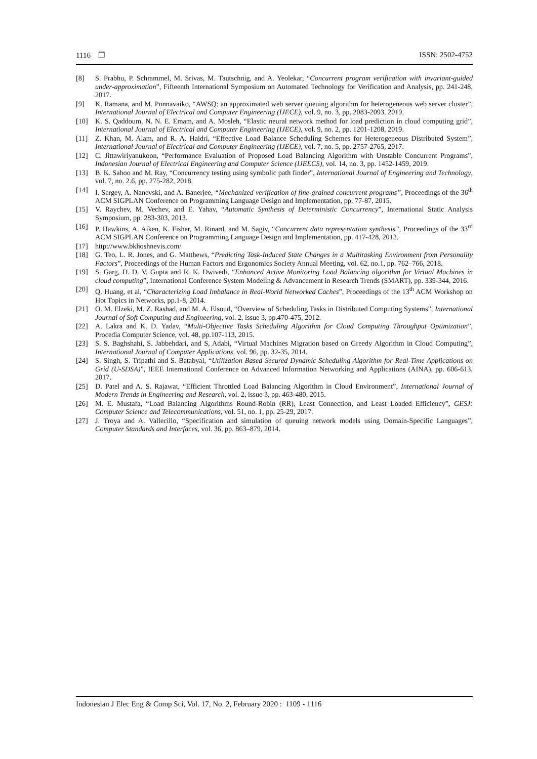1116 ❒ ISSN: 2502-4752
[8] S. Prabhu, P. Schrammel, M. Srivas, M. Tautschnig, and A. Yeolekar, “Concurrent program verification with invariant-guided under-approximation”, Fifteenth International Symposium on Automated Technology for Verification and Analysis, pp. 241-248, 2017.
[9] K. Ramana, and M. Ponnavaiko, “AWSQ: an approximated web server queuing algorithm for heterogeneous web server cluster”, International Journal of Electrical and Computer Engineering (IJECE), vol. 9, no. 3, pp. 2083-2093, 2019.
[10] K. S. Qaddoum, N. N. E. Emam, and A. Mosleh, “Elastic neural network method for load prediction in cloud computing grid”, International Journal of Electrical and Computer Engineering (IJECE), vol. 9, no. 2, pp. 1201-1208, 2019.
[11] Z. Khan, M. Alam, and R. A. Haidri, “Effective Load Balance Scheduling Schemes for Heterogeneous Distributed System”, International Journal of Electrical and Computer Engineering (IJECE), vol. 7, no. 5, pp. 2757-2765, 2017.
[12] C. Jittawiriyanukoon, “Performance Evaluation of Proposed Load Balancing Algorithm with Unstable Concurrent Programs”, Indonesian Journal of Electrical Engineering and Computer Science (IJEECS), vol. 14, no. 3, pp. 1452-1459, 2019.
[13] B. K. Sahoo and M. Ray, “Concurrency testing using symbolic path finder”, International Journal of Engineering and Technology, vol. 7, no. 2.6, pp. 275-282, 2018.
[14] I. Sergey, A. Nanevski, and A. Banerjee, “Mechanized verification of fine-grained concurrent programs”, Proceedings of the 36<sup>th</sup> ACM SIGPLAN Conference on Programming Language Design and Implementation, pp. 77-87, 2015.
[15] V. Raychev, M. Vechev, and E. Yahav, “Automatic Synthesis of Deterministic Concurrency”, International Static Analysis Symposium, pp. 283-303, 2013.
[16] P. Hawkins, A. Aiken, K. Fisher, M. Rinard, and M. Sagiv, “Concurrent data representation synthesis”, Proceedings of the 33<sup>rd</sup> ACM SIGPLAN Conference on Programming Language Design and Implementation, pp. 417-428, 2012.
[17] http://www.bkhoshnevis.com/
[18] G. Teo, L. R. Jones, and G. Matthews, “Predicting Task-Induced State Changes in a Multitasking Environment from Personality Factors”, Proceedings of the Human Factors and Ergonomics Society Annual Meeting, vol. 62, no.1, pp. 762–766, 2018.
[19] S. Garg, D. D. V. Gupta and R. K. Dwivedi, “Enhanced Active Monitoring Load Balancing algorithm for Virtual Machines in cloud computing”, International Conference System Modeling & Advancement in Research Trends (SMART), pp. 339-344, 2016.
[20] Q. Huang, et al, “Characterizing Load Imbalance in Real-World Networked Caches”, Proceedings of the 13<sup>th</sup> ACM Workshop on Hot Topics in Networks, pp.1-8, 2014.
[21] O. M. Elzeki, M. Z. Rashad, and M. A. Elsoud, “Overview of Scheduling Tasks in Distributed Computing Systems”, International Journal of Soft Computing and Engineering, vol. 2, issue 3, pp.470-475, 2012.
[22] A. Lakra and K. D. Yadav, “Multi-Objective Tasks Scheduling Algorithm for Cloud Computing Throughput Optimization”, Procedia Computer Science, vol. 48, pp.107-113, 2015.
[23] S. S. Baghshahi, S. Jabbehdari, and S, Adabi, “Virtual Machines Migration based on Greedy Algorithm in Cloud Computing”, International Journal of Computer Applications, vol. 96, pp. 32-35, 2014.
[24] S. Singh, S. Tripathi and S. Batabyal, “Utilization Based Secured Dynamic Scheduling Algorithm for Real-Time Applications on Grid (U-SDSA)”, IEEE International Conference on Advanced Information Networking and Applications (AINA), pp. 606-613, 2017.
[25] D. Patel and A. S. Rajawat, “Efficient Throttled Load Balancing Algorithm in Cloud Environment”, International Journal of Modern Trends in Engineering and Research, vol. 2, issue 3, pp. 463-480, 2015.
[26] M. E. Mustafa, “Load Balancing Algorithms Round-Robin (RR), Least Connection, and Least Loaded Efficiency”, GESJ: Computer Science and Telecommunications, vol. 51, no. 1, pp. 25-29, 2017.
[27] J. Troya and A. Vallecillo, “Specification and simulation of queuing network models using Domain-Specific Languages”, Computer Standards and Interfaces, vol. 36, pp. 863–879, 2014.
Indonesian J Elec Eng & Comp Sci, Vol. 17, No. 2, February 2020 : 1109 - 1116